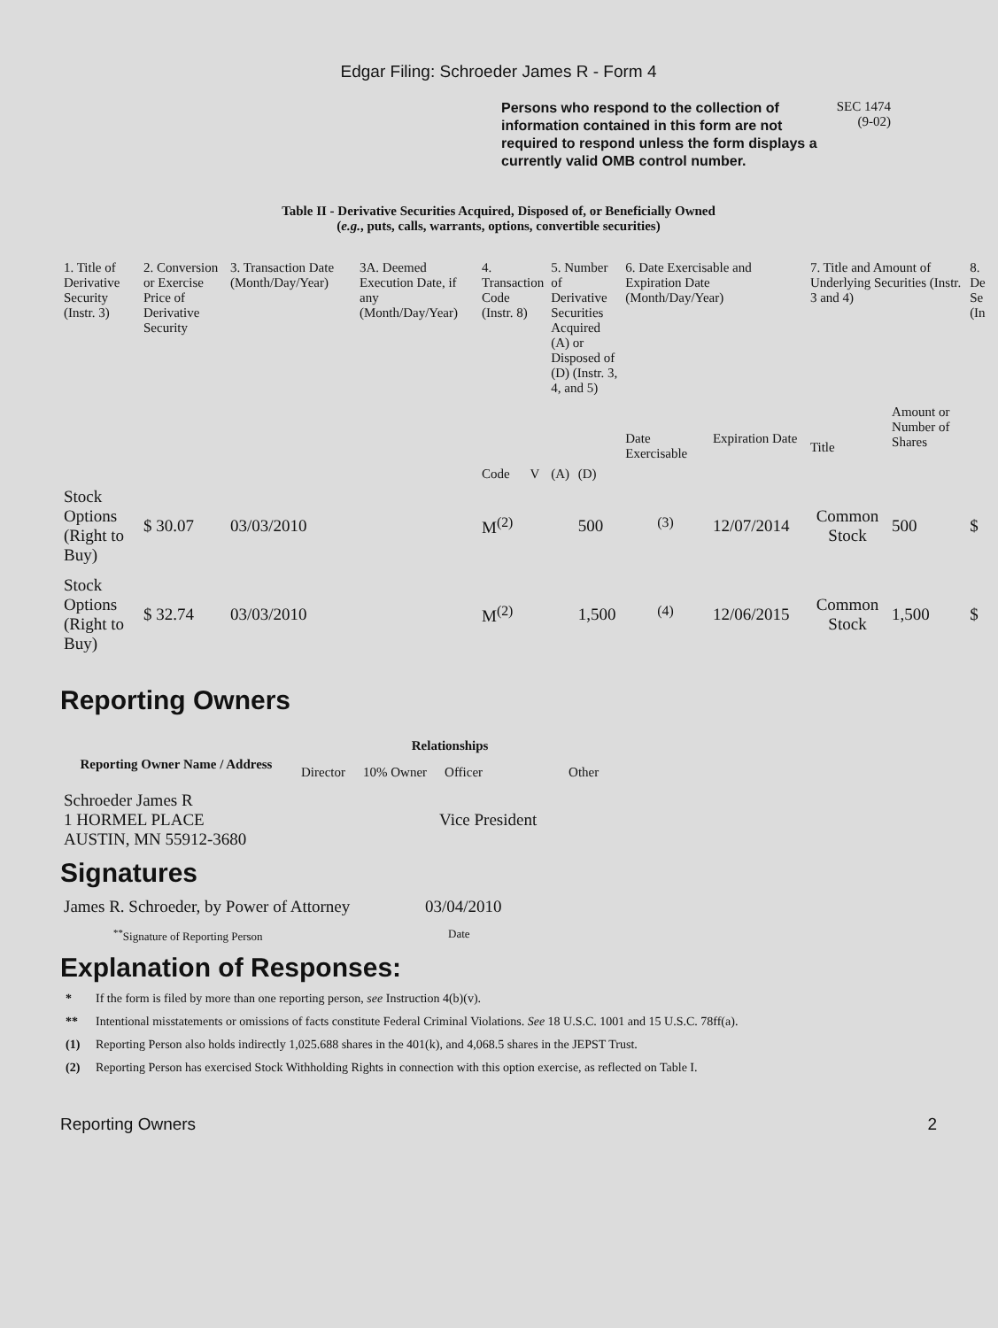Edgar Filing: Schroeder James R - Form 4
Persons who respond to the collection of information contained in this form are not required to respond unless the form displays a currently valid OMB control number.
SEC 1474
(9-02)
Table II - Derivative Securities Acquired, Disposed of, or Beneficially Owned
(e.g., puts, calls, warrants, options, convertible securities)
| 1. Title of Derivative Security (Instr. 3) | 2. Conversion or Exercise Price of Derivative Security | 3. Transaction Date (Month/Day/Year) | 3A. Deemed Execution Date, if any (Month/Day/Year) | 4. Transaction Code (Instr. 8) | | 5. Number of Derivative Securities Acquired (A) or Disposed of (D) (Instr. 3, 4, and 5) | | 6. Date Exercisable and Expiration Date (Month/Day/Year) | | 7. Title and Amount of Underlying Securities (Instr. 3 and 4) | | 8. De Se (In |
| | | | | Code | V | (A) | (D) | Date Exercisable | Expiration Date | Title | Amount or Number of Shares | |
| Stock Options (Right to Buy) | $ 30.07 | 03/03/2010 | | M<sup>(2)</sup> | | | 500 | <sup>(3)</sup> | 12/07/2014 | Common Stock | 500 | $ |
| Stock Options (Right to Buy) | $ 32.74 | 03/03/2010 | | M<sup>(2)</sup> | | | 1,500 | <sup>(4)</sup> | 12/06/2015 | Common Stock | 1,500 | $ |
Reporting Owners
| Reporting Owner Name / Address | Relationships | | | |
| --- | --- | --- | --- | --- |
| | Director | 10% Owner | Officer | Other |
| Schroeder James R 1 HORMEL PLACE AUSTIN, MN 55912-3680 | | | Vice President | |
Signatures
| James R. Schroeder, by Power of Attorney | 03/04/2010 |
| <sup>**</sup> Signature of Reporting Person | Date |
Explanation of Responses:
* If the form is filed by more than one reporting person, see Instruction 4(b)(v).
** Intentional misstatements or omissions of facts constitute Federal Criminal Violations. See 18 U.S.C. 1001 and 15 U.S.C. 78ff(a).
(1) Reporting Person also holds indirectly 1,025.688 shares in the 401(k), and 4,068.5 shares in the JEPST Trust.
(2) Reporting Person has exercised Stock Withholding Rights in connection with this option exercise, as reflected on Table I.
Reporting Owners 2